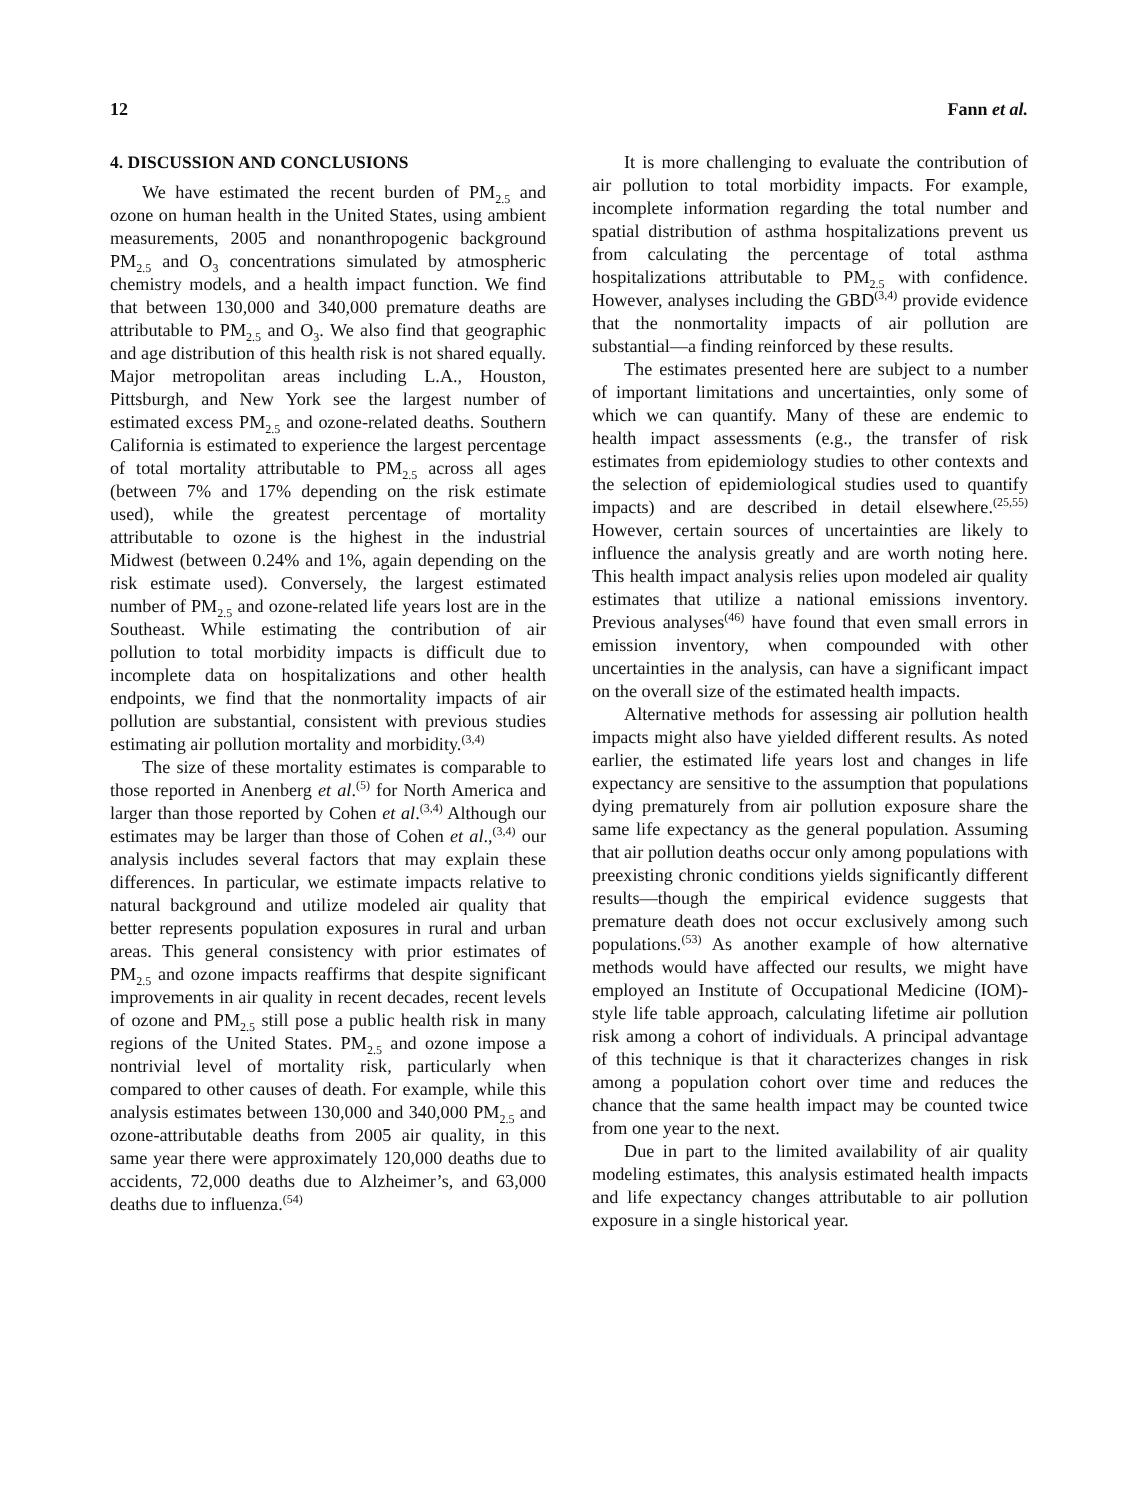12 Fann et al.
4. DISCUSSION AND CONCLUSIONS
We have estimated the recent burden of PM<sub>2.5</sub> and ozone on human health in the United States, using ambient measurements, 2005 and nonanthropogenic background PM<sub>2.5</sub> and O<sub>3</sub> concentrations simulated by atmospheric chemistry models, and a health impact function. We find that between 130,000 and 340,000 premature deaths are attributable to PM<sub>2.5</sub> and O<sub>3</sub>. We also find that geographic and age distribution of this health risk is not shared equally. Major metropolitan areas including L.A., Houston, Pittsburgh, and New York see the largest number of estimated excess PM<sub>2.5</sub> and ozone-related deaths. Southern California is estimated to experience the largest percentage of total mortality attributable to PM<sub>2.5</sub> across all ages (between 7% and 17% depending on the risk estimate used), while the greatest percentage of mortality attributable to ozone is the highest in the industrial Midwest (between 0.24% and 1%, again depending on the risk estimate used). Conversely, the largest estimated number of PM<sub>2.5</sub> and ozone-related life years lost are in the Southeast. While estimating the contribution of air pollution to total morbidity impacts is difficult due to incomplete data on hospitalizations and other health endpoints, we find that the nonmortality impacts of air pollution are substantial, consistent with previous studies estimating air pollution mortality and morbidity.<sup>(3,4)</sup>
The size of these mortality estimates is comparable to those reported in Anenberg et al.<sup>(5)</sup> for North America and larger than those reported by Cohen et al.<sup>(3,4)</sup> Although our estimates may be larger than those of Cohen et al.,<sup>(3,4)</sup> our analysis includes several factors that may explain these differences. In particular, we estimate impacts relative to natural background and utilize modeled air quality that better represents population exposures in rural and urban areas. This general consistency with prior estimates of PM<sub>2.5</sub> and ozone impacts reaffirms that despite significant improvements in air quality in recent decades, recent levels of ozone and PM<sub>2.5</sub> still pose a public health risk in many regions of the United States. PM<sub>2.5</sub> and ozone impose a nontrivial level of mortality risk, particularly when compared to other causes of death. For example, while this analysis estimates between 130,000 and 340,000 PM<sub>2.5</sub> and ozone-attributable deaths from 2005 air quality, in this same year there were approximately 120,000 deaths due to accidents, 72,000 deaths due to Alzheimer’s, and 63,000 deaths due to influenza.<sup>(54)</sup>
It is more challenging to evaluate the contribution of air pollution to total morbidity impacts. For example, incomplete information regarding the total number and spatial distribution of asthma hospitalizations prevent us from calculating the percentage of total asthma hospitalizations attributable to PM<sub>2.5</sub> with confidence. However, analyses including the GBD<sup>(3,4)</sup> provide evidence that the nonmortality impacts of air pollution are substantial—a finding reinforced by these results.
The estimates presented here are subject to a number of important limitations and uncertainties, only some of which we can quantify. Many of these are endemic to health impact assessments (e.g., the transfer of risk estimates from epidemiology studies to other contexts and the selection of epidemiological studies used to quantify impacts) and are described in detail elsewhere.<sup>(25,55)</sup> However, certain sources of uncertainties are likely to influence the analysis greatly and are worth noting here. This health impact analysis relies upon modeled air quality estimates that utilize a national emissions inventory. Previous analyses<sup>(46)</sup> have found that even small errors in emission inventory, when compounded with other uncertainties in the analysis, can have a significant impact on the overall size of the estimated health impacts.
Alternative methods for assessing air pollution health impacts might also have yielded different results. As noted earlier, the estimated life years lost and changes in life expectancy are sensitive to the assumption that populations dying prematurely from air pollution exposure share the same life expectancy as the general population. Assuming that air pollution deaths occur only among populations with preexisting chronic conditions yields significantly different results—though the empirical evidence suggests that premature death does not occur exclusively among such populations.<sup>(53)</sup> As another example of how alternative methods would have affected our results, we might have employed an Institute of Occupational Medicine (IOM)-style life table approach, calculating lifetime air pollution risk among a cohort of individuals. A principal advantage of this technique is that it characterizes changes in risk among a population cohort over time and reduces the chance that the same health impact may be counted twice from one year to the next.
Due in part to the limited availability of air quality modeling estimates, this analysis estimated health impacts and life expectancy changes attributable to air pollution exposure in a single historical year.